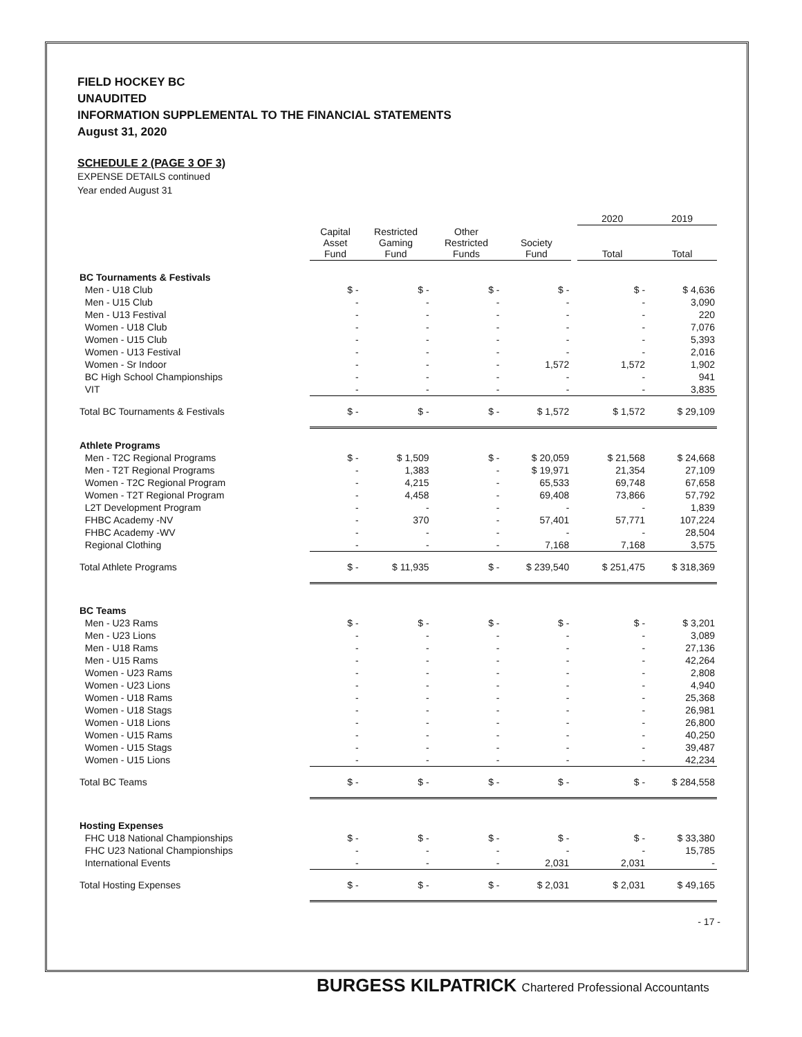FIELD HOCKEY BC
UNAUDITED
INFORMATION SUPPLEMENTAL TO THE FINANCIAL STATEMENTS
August 31, 2020
SCHEDULE 2 (PAGE 3 OF 3)
EXPENSE DETAILS continued
Year ended August 31
| | | | | | | 2020 | 2019 |
| | Capital Asset Fund | Restricted Gaming Fund | Other Restricted Funds | Society Fund | | Total | Total |
| BC Tournaments & Festivals | | | | | | | |
| Men - U18 Club | $ - | $ - | $ - | $ - | | $ - | $ 4,636 |
| Men - U15 Club | - | - | - | - | | - | 3,090 |
| Men - U13 Festival | - | - | - | - | | - | 220 |
| Women - U18 Club | - | - | - | - | | - | 7,076 |
| Women - U15 Club | - | - | - | - | | - | 5,393 |
| Women - U13 Festival | - | - | - | - | | - | 2,016 |
| Women - Sr Indoor | - | - | - | 1,572 | | 1,572 | 1,902 |
| BC High School Championships | - | - | - | - | | - | 941 |
| VIT | - | - | - | - | | - | 3,835 |
| Total BC Tournaments & Festivals | $ - | $ - | $ - | $ 1,572 | | $ 1,572 | $ 29,109 |
| Athlete Programs | | | | | | | |
| Men - T2C Regional Programs | $ - | $ 1,509 | $ - | $ 20,059 | | $ 21,568 | $ 24,668 |
| Men - T2T Regional Programs | - | 1,383 | - | $ 19,971 | | 21,354 | 27,109 |
| Women - T2C Regional Program | - | 4,215 | - | 65,533 | | 69,748 | 67,658 |
| Women - T2T Regional Program | - | 4,458 | - | 69,408 | | 73,866 | 57,792 |
| L2T Development Program | - | - | - | - | | - | 1,839 |
| FHBC Academy -NV | - | 370 | - | 57,401 | | 57,771 | 107,224 |
| FHBC Academy -WV | - | - | - | - | | - | 28,504 |
| Regional Clothing | - | - | - | 7,168 | | 7,168 | 3,575 |
| Total Athlete Programs | $ - | $ 11,935 | $ - | $ 239,540 | | $ 251,475 | $ 318,369 |
| BC Teams | | | | | | | |
| Men - U23 Rams | $ - | $ - | $ - | $ - | | $ - | $ 3,201 |
| Men - U23 Lions | - | - | - | - | | - | 3,089 |
| Men - U18 Rams | - | - | - | - | | - | 27,136 |
| Men - U15 Rams | - | - | - | - | | - | 42,264 |
| Women - U23 Rams | - | - | - | - | | - | 2,808 |
| Women - U23 Lions | - | - | - | - | | - | 4,940 |
| Women - U18 Rams | - | - | - | - | | - | 25,368 |
| Women - U18 Stags | - | - | - | - | | - | 26,981 |
| Women - U18 Lions | - | - | - | - | | - | 26,800 |
| Women - U15 Rams | - | - | - | - | | - | 40,250 |
| Women - U15 Stags | - | - | - | - | | - | 39,487 |
| Women - U15 Lions | - | - | - | - | | - | 42,234 |
| Total BC Teams | $ - | $ - | $ - | $ - | | $ - | $ 284,558 |
| Hosting Expenses | | | | | | | |
| FHC U18 National Championships | $ - | $ - | $ - | $ - | | $ - | $ 33,380 |
| FHC U23 National Championships | - | - | - | - | | - | 15,785 |
| International Events | - | - | - | 2,031 | | 2,031 | - |
| Total Hosting Expenses | $ - | $ - | $ - | $ 2,031 | | $ 2,031 | $ 49,165 |
- 17 -
BURGESS KILPATRICK Chartered Professional Accountants